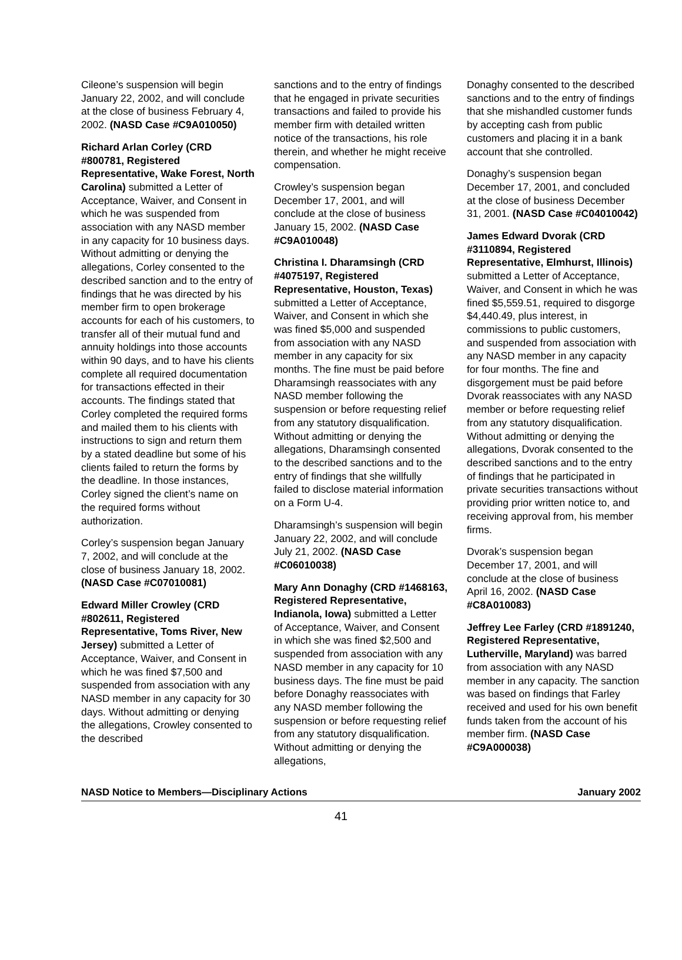Cileone’s suspension will begin January 22, 2002, and will conclude at the close of business February 4, 2002. (NASD Case #C9A010050)
Richard Arlan Corley (CRD #800781, Registered Representative, Wake Forest, North Carolina) submitted a Letter of Acceptance, Waiver, and Consent in which he was suspended from association with any NASD member in any capacity for 10 business days. Without admitting or denying the allegations, Corley consented to the described sanction and to the entry of findings that he was directed by his member firm to open brokerage accounts for each of his customers, to transfer all of their mutual fund and annuity holdings into those accounts within 90 days, and to have his clients complete all required documentation for transactions effected in their accounts. The findings stated that Corley completed the required forms and mailed them to his clients with instructions to sign and return them by a stated deadline but some of his clients failed to return the forms by the deadline. In those instances, Corley signed the client’s name on the required forms without authorization.
Corley’s suspension began January 7, 2002, and will conclude at the close of business January 18, 2002. (NASD Case #C07010081)
Edward Miller Crowley (CRD #802611, Registered Representative, Toms River, New Jersey) submitted a Letter of Acceptance, Waiver, and Consent in which he was fined $7,500 and suspended from association with any NASD member in any capacity for 30 days. Without admitting or denying the allegations, Crowley consented to the described
sanctions and to the entry of findings that he engaged in private securities transactions and failed to provide his member firm with detailed written notice of the transactions, his role therein, and whether he might receive compensation.
Crowley’s suspension began December 17, 2001, and will conclude at the close of business January 15, 2002. (NASD Case #C9A010048)
Christina I. Dharamsingh (CRD #4075197, Registered Representative, Houston, Texas) submitted a Letter of Acceptance, Waiver, and Consent in which she was fined $5,000 and suspended from association with any NASD member in any capacity for six months. The fine must be paid before Dharamsingh reassociates with any NASD member following the suspension or before requesting relief from any statutory disqualification. Without admitting or denying the allegations, Dharamsingh consented to the described sanctions and to the entry of findings that she willfully failed to disclose material information on a Form U-4.
Dharamsingh’s suspension will begin January 22, 2002, and will conclude July 21, 2002. (NASD Case #C06010038)
Mary Ann Donaghy (CRD #1468163, Registered Representative, Indianola, Iowa) submitted a Letter of Acceptance, Waiver, and Consent in which she was fined $2,500 and suspended from association with any NASD member in any capacity for 10 business days. The fine must be paid before Donaghy reassociates with any NASD member following the suspension or before requesting relief from any statutory disqualification. Without admitting or denying the allegations,
Donaghy consented to the described sanctions and to the entry of findings that she mishandled customer funds by accepting cash from public customers and placing it in a bank account that she controlled.
Donaghy’s suspension began December 17, 2001, and concluded at the close of business December 31, 2001. (NASD Case #C04010042)
James Edward Dvorak (CRD #3110894, Registered Representative, Elmhurst, Illinois) submitted a Letter of Acceptance, Waiver, and Consent in which he was fined $5,559.51, required to disgorge $4,440.49, plus interest, in commissions to public customers, and suspended from association with any NASD member in any capacity for four months. The fine and disgorgement must be paid before Dvorak reassociates with any NASD member or before requesting relief from any statutory disqualification. Without admitting or denying the allegations, Dvorak consented to the described sanctions and to the entry of findings that he participated in private securities transactions without providing prior written notice to, and receiving approval from, his member firms.
Dvorak’s suspension began December 17, 2001, and will conclude at the close of business April 16, 2002. (NASD Case #C8A010083)
Jeffrey Lee Farley (CRD #1891240, Registered Representative, Lutherville, Maryland) was barred from association with any NASD member in any capacity. The sanction was based on findings that Farley received and used for his own benefit funds taken from the account of his member firm. (NASD Case #C9A000038)
NASD Notice to Members—Disciplinary Actions January 2002
41